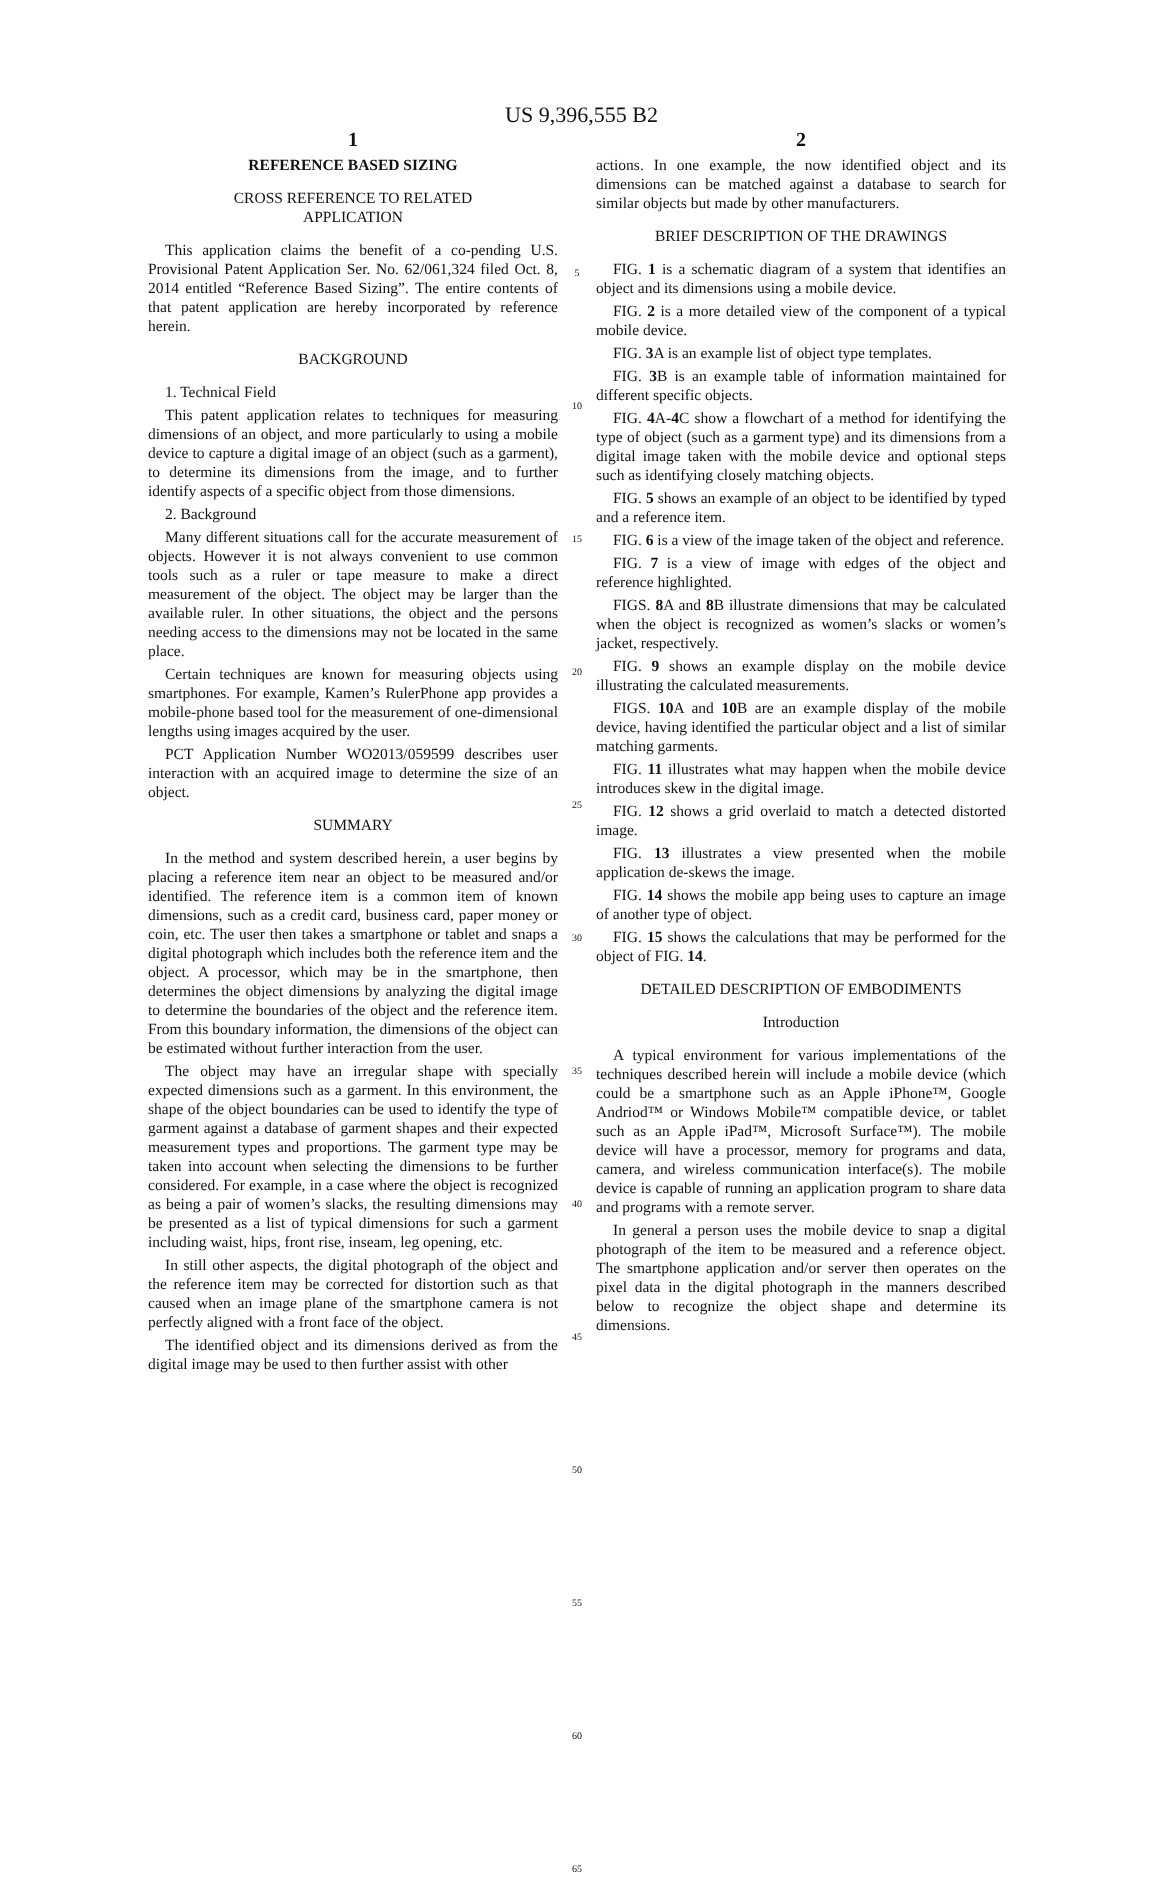US 9,396,555 B2
1
REFERENCE BASED SIZING
CROSS REFERENCE TO RELATED
APPLICATION
This application claims the benefit of a co-pending U.S. Provisional Patent Application Ser. No. 62/061,324 filed Oct. 8, 2014 entitled “Reference Based Sizing”. The entire contents of that patent application are hereby incorporated by reference herein.
BACKGROUND
1. Technical Field
This patent application relates to techniques for measuring dimensions of an object, and more particularly to using a mobile device to capture a digital image of an object (such as a garment), to determine its dimensions from the image, and to further identify aspects of a specific object from those dimensions.
2. Background
Many different situations call for the accurate measurement of objects. However it is not always convenient to use common tools such as a ruler or tape measure to make a direct measurement of the object. The object may be larger than the available ruler. In other situations, the object and the persons needing access to the dimensions may not be located in the same place.
Certain techniques are known for measuring objects using smartphones. For example, Kamen’s RulerPhone app provides a mobile-phone based tool for the measurement of one-dimensional lengths using images acquired by the user.
PCT Application Number WO2013/059599 describes user interaction with an acquired image to determine the size of an object.
SUMMARY
In the method and system described herein, a user begins by placing a reference item near an object to be measured and/or identified. The reference item is a common item of known dimensions, such as a credit card, business card, paper money or coin, etc. The user then takes a smartphone or tablet and snaps a digital photograph which includes both the reference item and the object. A processor, which may be in the smartphone, then determines the object dimensions by analyzing the digital image to determine the boundaries of the object and the reference item. From this boundary information, the dimensions of the object can be estimated without further interaction from the user.
The object may have an irregular shape with specially expected dimensions such as a garment. In this environment, the shape of the object boundaries can be used to identify the type of garment against a database of garment shapes and their expected measurement types and proportions. The garment type may be taken into account when selecting the dimensions to be further considered. For example, in a case where the object is recognized as being a pair of women’s slacks, the resulting dimensions may be presented as a list of typical dimensions for such a garment including waist, hips, front rise, inseam, leg opening, etc.
In still other aspects, the digital photograph of the object and the reference item may be corrected for distortion such as that caused when an image plane of the smartphone camera is not perfectly aligned with a front face of the object.
The identified object and its dimensions derived as from the digital image may be used to then further assist with other
5
10
15
20
25
30
35
40
45
50
55
60
65
2
actions. In one example, the now identified object and its dimensions can be matched against a database to search for similar objects but made by other manufacturers.
BRIEF DESCRIPTION OF THE DRAWINGS
FIG. 1 is a schematic diagram of a system that identifies an object and its dimensions using a mobile device.
FIG. 2 is a more detailed view of the component of a typical mobile device.
FIG. 3 A is an example list of object type templates.
FIG. 3 B is an example table of information maintained for different specific objects.
FIG. 4 A-4 C show a flowchart of a method for identifying the type of object (such as a garment type) and its dimensions from a digital image taken with the mobile device and optional steps such as identifying closely matching objects.
FIG. 5 shows an example of an object to be identified by typed and a reference item.
FIG. 6 is a view of the image taken of the object and reference.
FIG. 7 is a view of image with edges of the object and reference highlighted.
FIGS. 8 A and 8 B illustrate dimensions that may be calculated when the object is recognized as women’s slacks or women’s jacket, respectively.
FIG. 9 shows an example display on the mobile device illustrating the calculated measurements.
FIGS. 10 A and 10 B are an example display of the mobile device, having identified the particular object and a list of similar matching garments.
FIG. 11 illustrates what may happen when the mobile device introduces skew in the digital image.
FIG. 12 shows a grid overlaid to match a detected distorted image.
FIG. 13 illustrates a view presented when the mobile application de-skews the image.
FIG. 14 shows the mobile app being uses to capture an image of another type of object.
FIG. 15 shows the calculations that may be performed for the object of FIG. 14.
DETAILED DESCRIPTION OF EMBODIMENTS
Introduction
A typical environment for various implementations of the techniques described herein will include a mobile device (which could be a smartphone such as an Apple iPhone™, Google Andriod™ or Windows Mobile™ compatible device, or tablet such as an Apple iPad™, Microsoft Surface™). The mobile device will have a processor, memory for programs and data, camera, and wireless communication interface(s). The mobile device is capable of running an application program to share data and programs with a remote server.
In general a person uses the mobile device to snap a digital photograph of the item to be measured and a reference object. The smartphone application and/or server then operates on the pixel data in the digital photograph in the manners described below to recognize the object shape and determine its dimensions.